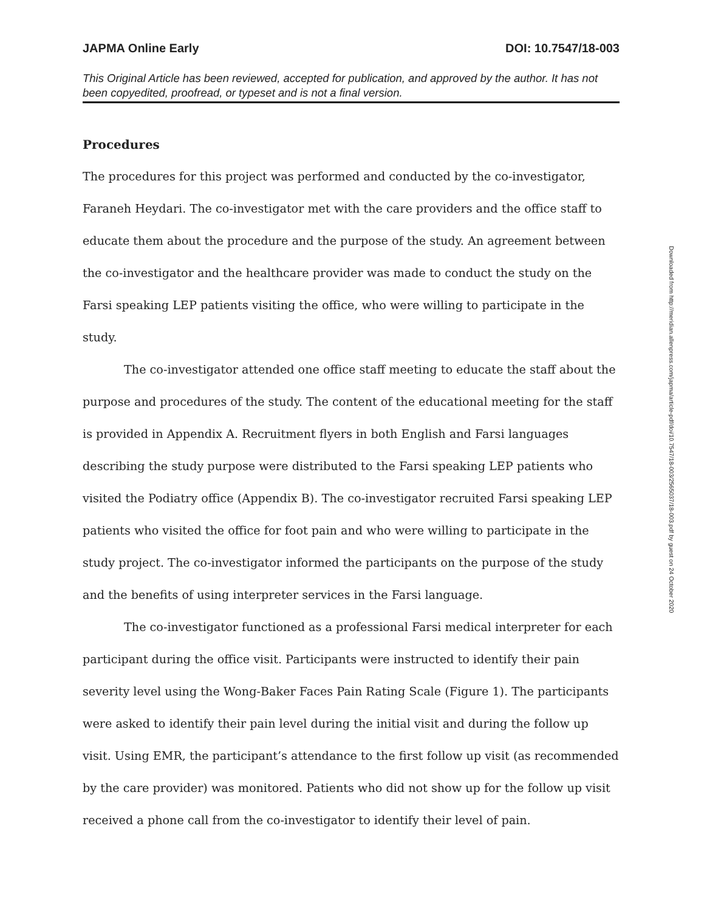JAPMA Online Early DOI: 10.7547/18-003
This Original Article has been reviewed, accepted for publication, and approved by the author. It has not been copyedited, proofread, or typeset and is not a final version.
Procedures
The procedures for this project was performed and conducted by the co-investigator, Faraneh Heydari. The co-investigator met with the care providers and the office staff to educate them about the procedure and the purpose of the study. An agreement between the co-investigator and the healthcare provider was made to conduct the study on the Farsi speaking LEP patients visiting the office, who were willing to participate in the study.
The co-investigator attended one office staff meeting to educate the staff about the purpose and procedures of the study. The content of the educational meeting for the staff is provided in Appendix A. Recruitment flyers in both English and Farsi languages describing the study purpose were distributed to the Farsi speaking LEP patients who visited the Podiatry office (Appendix B). The co-investigator recruited Farsi speaking LEP patients who visited the office for foot pain and who were willing to participate in the study project. The co-investigator informed the participants on the purpose of the study and the benefits of using interpreter services in the Farsi language.
The co-investigator functioned as a professional Farsi medical interpreter for each participant during the office visit. Participants were instructed to identify their pain severity level using the Wong-Baker Faces Pain Rating Scale (Figure 1). The participants were asked to identify their pain level during the initial visit and during the follow up visit. Using EMR, the participant’s attendance to the first follow up visit (as recommended by the care provider) was monitored. Patients who did not show up for the follow up visit received a phone call from the co-investigator to identify their level of pain.
Downloaded from http://meridian.allenpress.com/japma/article-pdf/doi/10.7547/18-003/2565037/18-003.pdf by guest on 24 October 2020